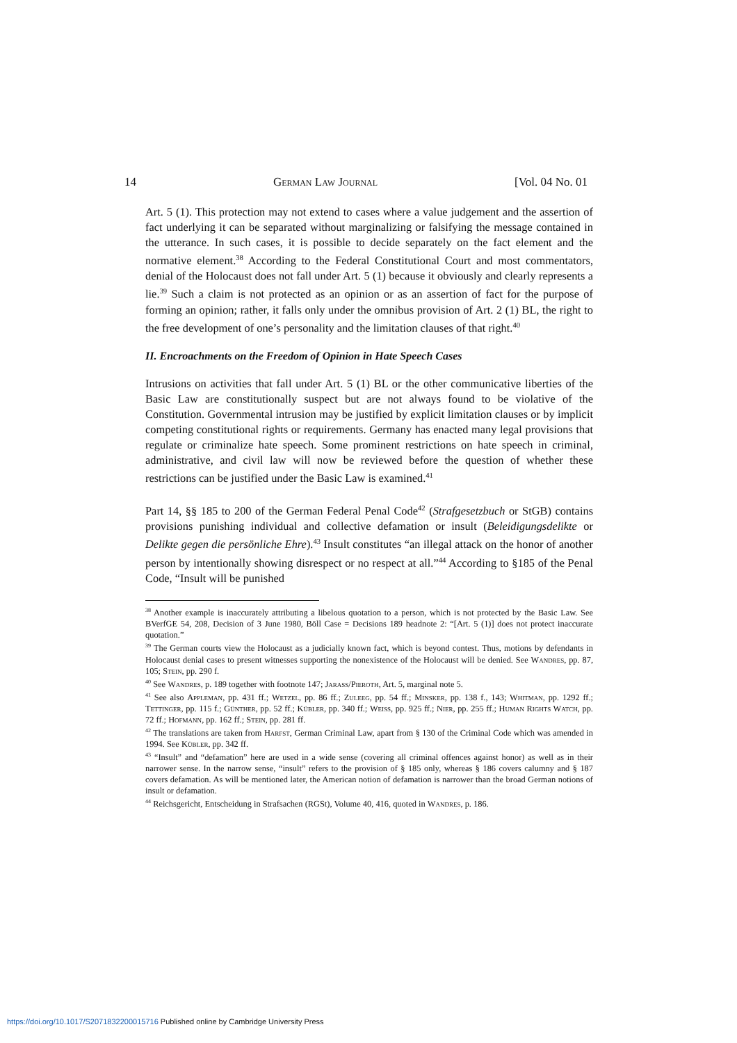14 German Law Journal [Vol. 04 No. 01
Art. 5 (1). This protection may not extend to cases where a value judgement and the assertion of fact underlying it can be separated without marginalizing or falsifying the message contained in the utterance. In such cases, it is possible to decide separately on the fact element and the normative element.<sup>38</sup> According to the Federal Constitutional Court and most commentators, denial of the Holocaust does not fall under Art. 5 (1) because it obviously and clearly represents a lie.<sup>39</sup> Such a claim is not protected as an opinion or as an assertion of fact for the purpose of forming an opinion; rather, it falls only under the omnibus provision of Art. 2 (1) BL, the right to the free development of one’s personality and the limitation clauses of that right.<sup>40</sup>
II. Encroachments on the Freedom of Opinion in Hate Speech Cases
Intrusions on activities that fall under Art. 5 (1) BL or the other communicative liberties of the Basic Law are constitutionally suspect but are not always found to be violative of the Constitution. Governmental intrusion may be justified by explicit limitation clauses or by implicit competing constitutional rights or requirements. Germany has enacted many legal provisions that regulate or criminalize hate speech. Some prominent restrictions on hate speech in criminal, administrative, and civil law will now be reviewed before the question of whether these restrictions can be justified under the Basic Law is examined.<sup>41</sup>
Part 14, §§ 185 to 200 of the German Federal Penal Code<sup>42</sup> (Strafgesetzbuch or StGB) contains provisions punishing individual and collective defamation or insult (Beleidigungsdelikte or Delikte gegen die persönliche Ehre).<sup>43</sup> Insult constitutes “an illegal attack on the honor of another person by intentionally showing disrespect or no respect at all.”<sup>44</sup> According to §185 of the Penal Code, “Insult will be punished
<sup>38</sup> Another example is inaccurately attributing a libelous quotation to a person, which is not protected by the Basic Law. See BVerfGE 54, 208, Decision of 3 June 1980, Böll Case = Decisions 189 headnote 2: “[Art. 5 (1)] does not protect inaccurate quotation.”
<sup>39</sup> The German courts view the Holocaust as a judicially known fact, which is beyond contest. Thus, motions by defendants in Holocaust denial cases to present witnesses supporting the nonexistence of the Holocaust will be denied. See Wandres, pp. 87, 105; Stein, pp. 290 f.
<sup>40</sup> See Wandres, p. 189 together with footnote 147; Jarass/Pieroth, Art. 5, marginal note 5.
<sup>41</sup> See also Appleman, pp. 431 ff.; Wetzel, pp. 86 ff.; Zuleeg, pp. 54 ff.; Minsker, pp. 138 f., 143; Whitman, pp. 1292 ff.; Tettinger, pp. 115 f.; Günther, pp. 52 ff.; Kübler, pp. 340 ff.; Weiss, pp. 925 ff.; Nier, pp. 255 ff.; Human Rights Watch, pp. 72 ff.; Hofmann, pp. 162 ff.; Stein, pp. 281 ff.
<sup>42</sup> The translations are taken from Harfst, German Criminal Law, apart from § 130 of the Criminal Code which was amended in 1994. See Kübler, pp. 342 ff.
<sup>43</sup> “Insult” and “defamation” here are used in a wide sense (covering all criminal offences against honor) as well as in their narrower sense. In the narrow sense, “insult” refers to the provision of § 185 only, whereas § 186 covers calumny and § 187 covers defamation. As will be mentioned later, the American notion of defamation is narrower than the broad German notions of insult or defamation.
<sup>44</sup> Reichsgericht, Entscheidung in Strafsachen (RGSt), Volume 40, 416, quoted in Wandres, p. 186.
https://doi.org/10.1017/S2071832200015716 Published online by Cambridge University Press